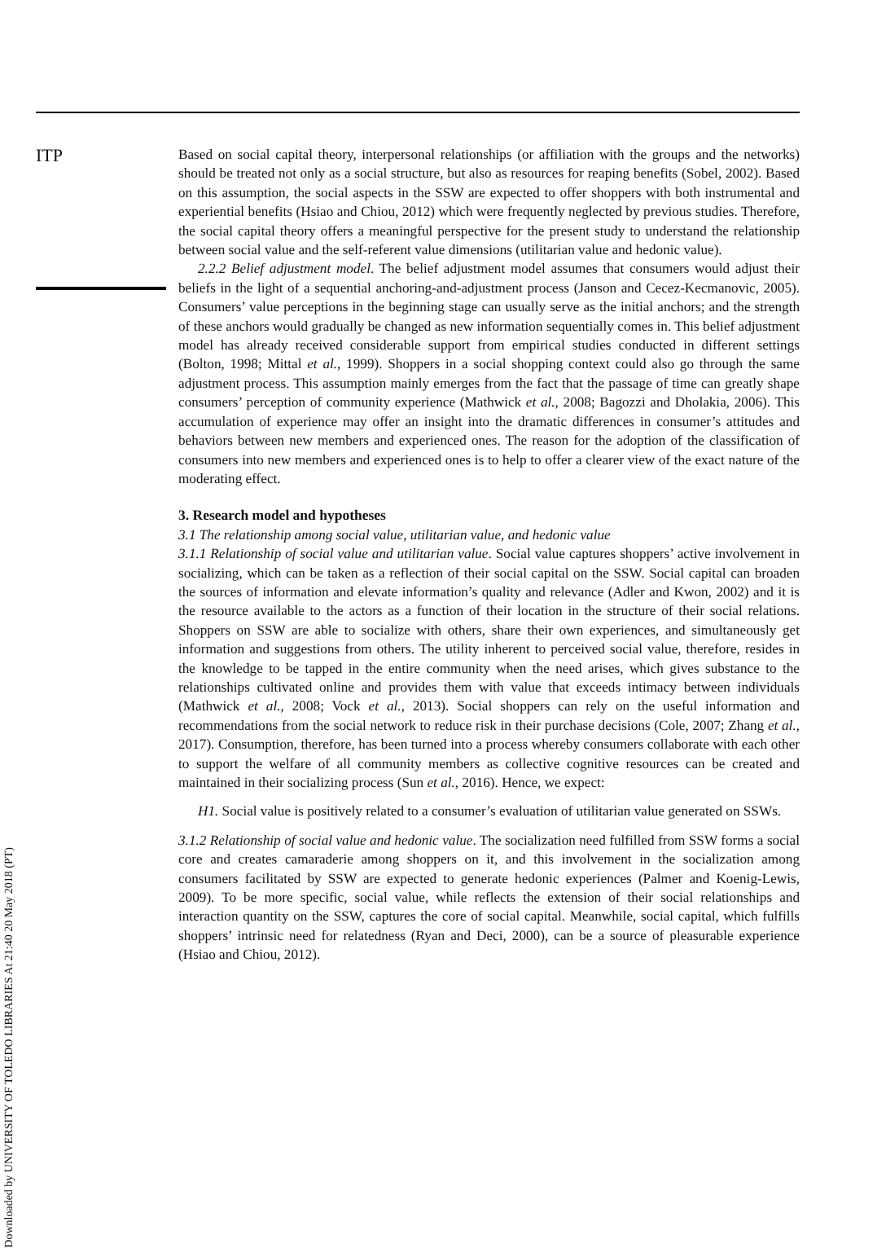ITP
Downloaded by UNIVERSITY OF TOLEDO LIBRARIES At 21:40 20 May 2018 (PT)
Based on social capital theory, interpersonal relationships (or affiliation with the groups and the networks) should be treated not only as a social structure, but also as resources for reaping benefits (Sobel, 2002). Based on this assumption, the social aspects in the SSW are expected to offer shoppers with both instrumental and experiential benefits (Hsiao and Chiou, 2012) which were frequently neglected by previous studies. Therefore, the social capital theory offers a meaningful perspective for the present study to understand the relationship between social value and the self-referent value dimensions (utilitarian value and hedonic value).
2.2.2 Belief adjustment model. The belief adjustment model assumes that consumers would adjust their beliefs in the light of a sequential anchoring-and-adjustment process (Janson and Cecez-Kecmanovic, 2005). Consumers’ value perceptions in the beginning stage can usually serve as the initial anchors; and the strength of these anchors would gradually be changed as new information sequentially comes in. This belief adjustment model has already received considerable support from empirical studies conducted in different settings (Bolton, 1998; Mittal et al., 1999). Shoppers in a social shopping context could also go through the same adjustment process. This assumption mainly emerges from the fact that the passage of time can greatly shape consumers’ perception of community experience (Mathwick et al., 2008; Bagozzi and Dholakia, 2006). This accumulation of experience may offer an insight into the dramatic differences in consumer’s attitudes and behaviors between new members and experienced ones. The reason for the adoption of the classification of consumers into new members and experienced ones is to help to offer a clearer view of the exact nature of the moderating effect.
3. Research model and hypotheses
3.1 The relationship among social value, utilitarian value, and hedonic value
3.1.1 Relationship of social value and utilitarian value. Social value captures shoppers’ active involvement in socializing, which can be taken as a reflection of their social capital on the SSW. Social capital can broaden the sources of information and elevate information’s quality and relevance (Adler and Kwon, 2002) and it is the resource available to the actors as a function of their location in the structure of their social relations. Shoppers on SSW are able to socialize with others, share their own experiences, and simultaneously get information and suggestions from others. The utility inherent to perceived social value, therefore, resides in the knowledge to be tapped in the entire community when the need arises, which gives substance to the relationships cultivated online and provides them with value that exceeds intimacy between individuals (Mathwick et al., 2008; Vock et al., 2013). Social shoppers can rely on the useful information and recommendations from the social network to reduce risk in their purchase decisions (Cole, 2007; Zhang et al., 2017). Consumption, therefore, has been turned into a process whereby consumers collaborate with each other to support the welfare of all community members as collective cognitive resources can be created and maintained in their socializing process (Sun et al., 2016). Hence, we expect:
H1. Social value is positively related to a consumer’s evaluation of utilitarian value generated on SSWs.
3.1.2 Relationship of social value and hedonic value. The socialization need fulfilled from SSW forms a social core and creates camaraderie among shoppers on it, and this involvement in the socialization among consumers facilitated by SSW are expected to generate hedonic experiences (Palmer and Koenig-Lewis, 2009). To be more specific, social value, while reflects the extension of their social relationships and interaction quantity on the SSW, captures the core of social capital. Meanwhile, social capital, which fulfills shoppers’ intrinsic need for relatedness (Ryan and Deci, 2000), can be a source of pleasurable experience (Hsiao and Chiou, 2012).